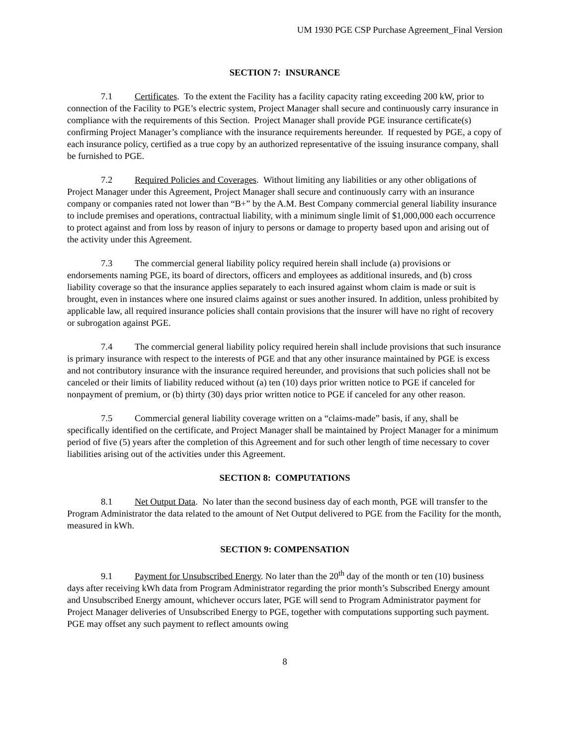UM 1930 PGE CSP Purchase Agreement_Final Version
SECTION 7: INSURANCE
7.1 Certificates. To the extent the Facility has a facility capacity rating exceeding 200 kW, prior to connection of the Facility to PGE’s electric system, Project Manager shall secure and continuously carry insurance in compliance with the requirements of this Section. Project Manager shall provide PGE insurance certificate(s) confirming Project Manager’s compliance with the insurance requirements hereunder. If requested by PGE, a copy of each insurance policy, certified as a true copy by an authorized representative of the issuing insurance company, shall be furnished to PGE.
7.2 Required Policies and Coverages. Without limiting any liabilities or any other obligations of Project Manager under this Agreement, Project Manager shall secure and continuously carry with an insurance company or companies rated not lower than “B+” by the A.M. Best Company commercial general liability insurance to include premises and operations, contractual liability, with a minimum single limit of $1,000,000 each occurrence to protect against and from loss by reason of injury to persons or damage to property based upon and arising out of the activity under this Agreement.
7.3 The commercial general liability policy required herein shall include (a) provisions or endorsements naming PGE, its board of directors, officers and employees as additional insureds, and (b) cross liability coverage so that the insurance applies separately to each insured against whom claim is made or suit is brought, even in instances where one insured claims against or sues another insured. In addition, unless prohibited by applicable law, all required insurance policies shall contain provisions that the insurer will have no right of recovery or subrogation against PGE.
7.4 The commercial general liability policy required herein shall include provisions that such insurance is primary insurance with respect to the interests of PGE and that any other insurance maintained by PGE is excess and not contributory insurance with the insurance required hereunder, and provisions that such policies shall not be canceled or their limits of liability reduced without (a) ten (10) days prior written notice to PGE if canceled for nonpayment of premium, or (b) thirty (30) days prior written notice to PGE if canceled for any other reason.
7.5 Commercial general liability coverage written on a “claims-made” basis, if any, shall be specifically identified on the certificate, and Project Manager shall be maintained by Project Manager for a minimum period of five (5) years after the completion of this Agreement and for such other length of time necessary to cover liabilities arising out of the activities under this Agreement.
SECTION 8: COMPUTATIONS
8.1 Net Output Data. No later than the second business day of each month, PGE will transfer to the Program Administrator the data related to the amount of Net Output delivered to PGE from the Facility for the month, measured in kWh.
SECTION 9: COMPENSATION
9.1 Payment for Unsubscribed Energy. No later than the 20<sup>th</sup> day of the month or ten (10) business days after receiving kWh data from Program Administrator regarding the prior month’s Subscribed Energy amount and Unsubscribed Energy amount, whichever occurs later, PGE will send to Program Administrator payment for Project Manager deliveries of Unsubscribed Energy to PGE, together with computations supporting such payment. PGE may offset any such payment to reflect amounts owing
8